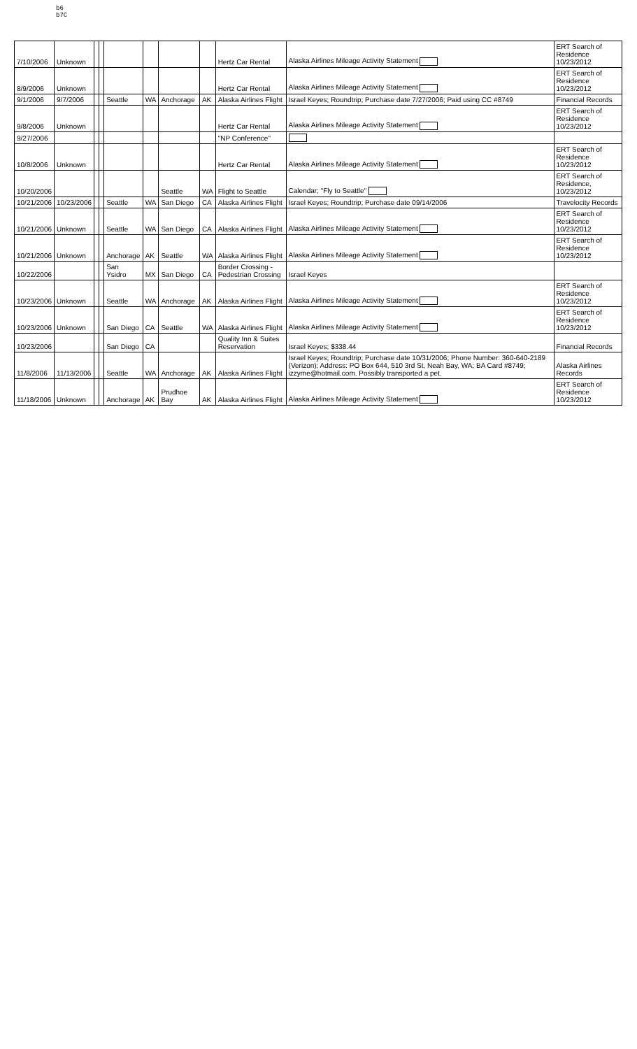b6
b7C
| 7/10/2006 | Unknown | | | | | | | Hertz Car Rental | Alaska Airlines Mileage Activity Statement | ERT Search of Residence 10/23/2012 |
| 8/9/2006 | Unknown | | | | | | | Hertz Car Rental | Alaska Airlines Mileage Activity Statement | ERT Search of Residence 10/23/2012 |
| 9/1/2006 | 9/7/2006 | | | Seattle | WA | Anchorage | AK | Alaska Airlines Flight | Israel Keyes; Roundtrip; Purchase date 7/27/2006; Paid using CC #8749 | Financial Records |
| 9/8/2006 | Unknown | | | | | | | Hertz Car Rental | Alaska Airlines Mileage Activity Statement | ERT Search of Residence 10/23/2012 |
| 9/27/2006 | | | | | | | | "NP Conference" | | |
| 10/8/2006 | Unknown | | | | | | | Hertz Car Rental | Alaska Airlines Mileage Activity Statement | ERT Search of Residence 10/23/2012 |
| 10/20/2006 | | | | | | Seattle | WA | Flight to Seattle | Calendar; "Fly to Seattle" | ERT Search of Residence, 10/23/2012 |
| 10/21/2006 | 10/23/2006 | | | Seattle | WA | San Diego | CA | Alaska Airlines Flight | Israel Keyes; Roundtrip; Purchase date 09/14/2006 | Travelocity Records |
| 10/21/2006 | Unknown | | | Seattle | WA | San Diego | CA | Alaska Airlines Flight | Alaska Airlines Mileage Activity Statement | ERT Search of Residence 10/23/2012 |
| 10/21/2006 | Unknown | | | Anchorage | AK | Seattle | WA | Alaska Airlines Flight | Alaska Airlines Mileage Activity Statement | ERT Search of Residence 10/23/2012 |
| 10/22/2006 | | | | San Ysidro | MX | San Diego | CA | Border Crossing - Pedestrian Crossing | Israel Keyes | |
| 10/23/2006 | Unknown | | | Seattle | WA | Anchorage | AK | Alaska Airlines Flight | Alaska Airlines Mileage Activity Statement | ERT Search of Residence 10/23/2012 |
| 10/23/2006 | Unknown | | | San Diego | CA | Seattle | WA | Alaska Airlines Flight | Alaska Airlines Mileage Activity Statement | ERT Search of Residence 10/23/2012 |
| 10/23/2006 | | | | San Diego | CA | | | Quality Inn & Suites Reservation | Israel Keyes; $338.44 | Financial Records |
| 11/8/2006 | 11/13/2006 | | | Seattle | WA | Anchorage | AK | Alaska Airlines Flight | Israel Keyes; Roundtrip; Purchase date 10/31/2006; Phone Number: 360-640-2189 (Verizon); Address: PO Box 644, 510 3rd St, Neah Bay, WA; BA Card #8749; izzyme@hotmail.com. Possibly transported a pet. | Alaska Airlines Records |
| 11/18/2006 | Unknown | | | Anchorage | AK | Prudhoe Bay | AK | Alaska Airlines Flight | Alaska Airlines Mileage Activity Statement | ERT Search of Residence 10/23/2012 |